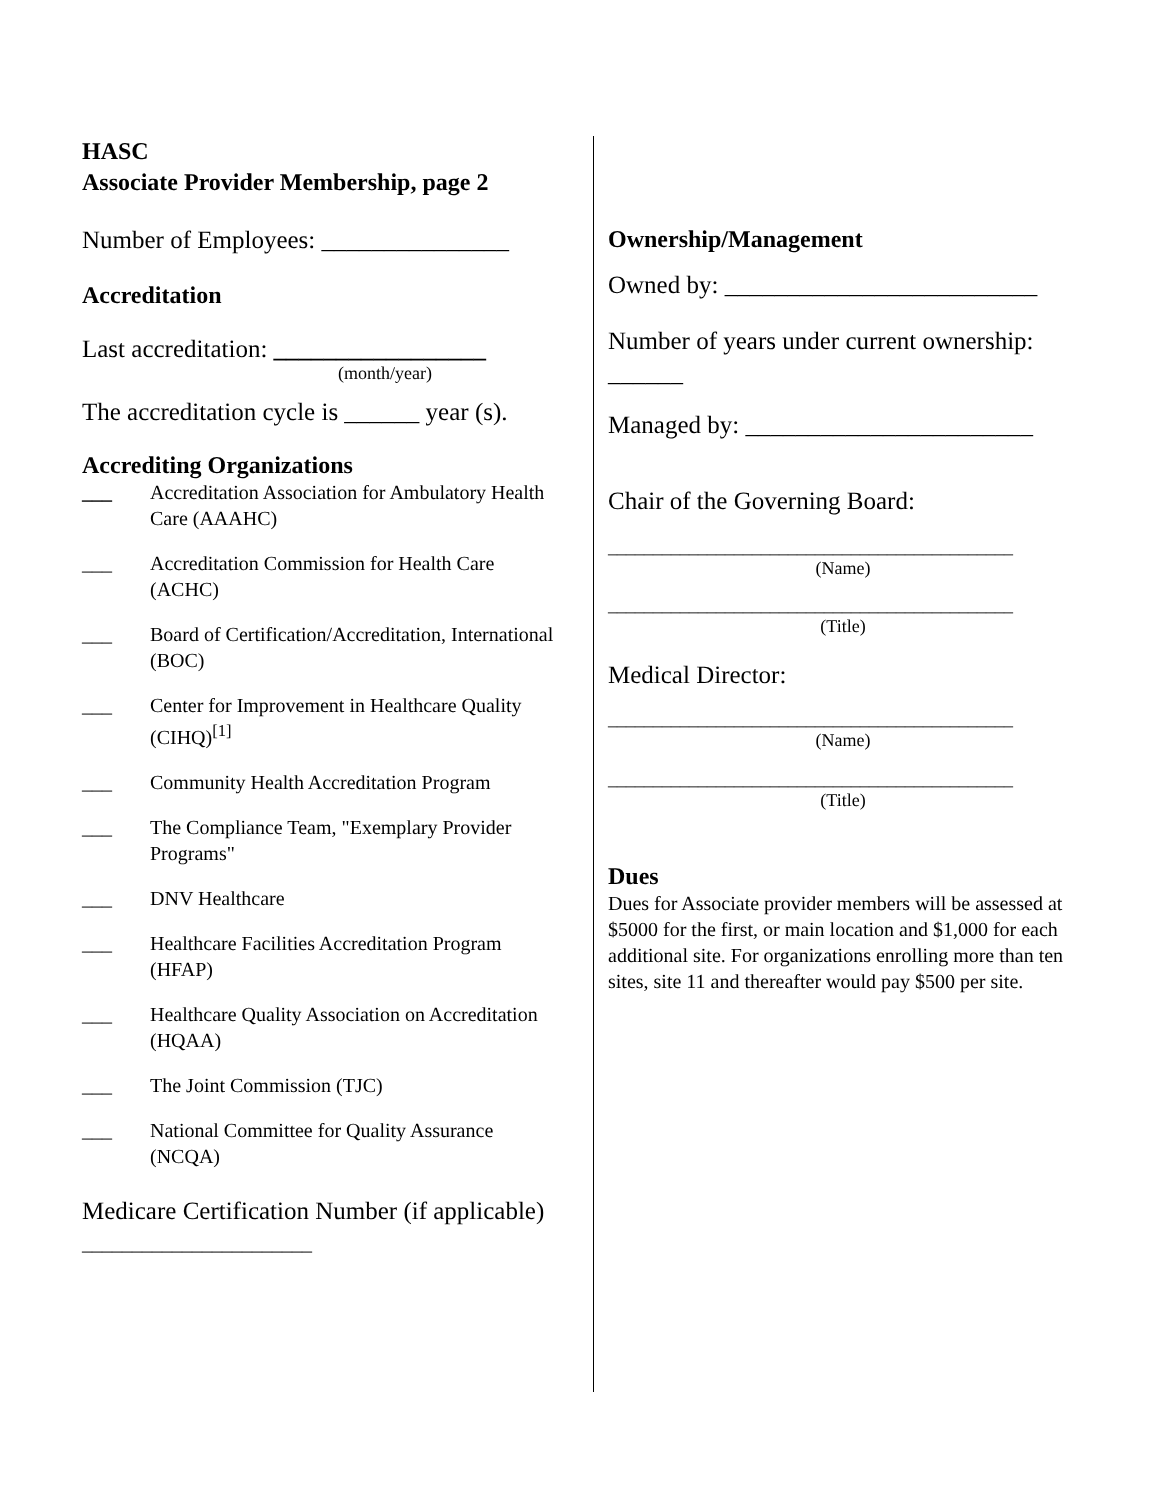HASC
Associate Provider Membership, page 2
Number of Employees: _______________
Accreditation
Last accreditation: _________________
(month/year)
The accreditation cycle is ______ year (s).
Accrediting Organizations
___ Accreditation Association for Ambulatory Health Care (AAAHC)
___ Accreditation Commission for Health Care (ACHC)
___ Board of Certification/Accreditation, International (BOC)
___ Center for Improvement in Healthcare Quality (CIHQ)<sup>[1]</sup>
___ Community Health Accreditation Program
___ The Compliance Team, "Exemplary Provider Programs"
___ DNV Healthcare
___ Healthcare Facilities Accreditation Program (HFAP)
___ Healthcare Quality Association on Accreditation (HQAA)
___ The Joint Commission (TJC)
___ National Committee for Quality Assurance (NCQA)
Medicare Certification Number (if applicable) _______________________
Ownership/Management
Owned by: _________________________
Number of years under current ownership: ______
Managed by: _______________________
Chair of the Governing Board:
_____________________________________________
(Name)
_____________________________________________
(Title)
Medical Director:
_____________________________________________
(Name)
_____________________________________________
(Title)
Dues
Dues for Associate provider members will be assessed at $5000 for the first, or main location and $1,000 for each additional site. For organizations enrolling more than ten sites, site 11 and thereafter would pay $500 per site.